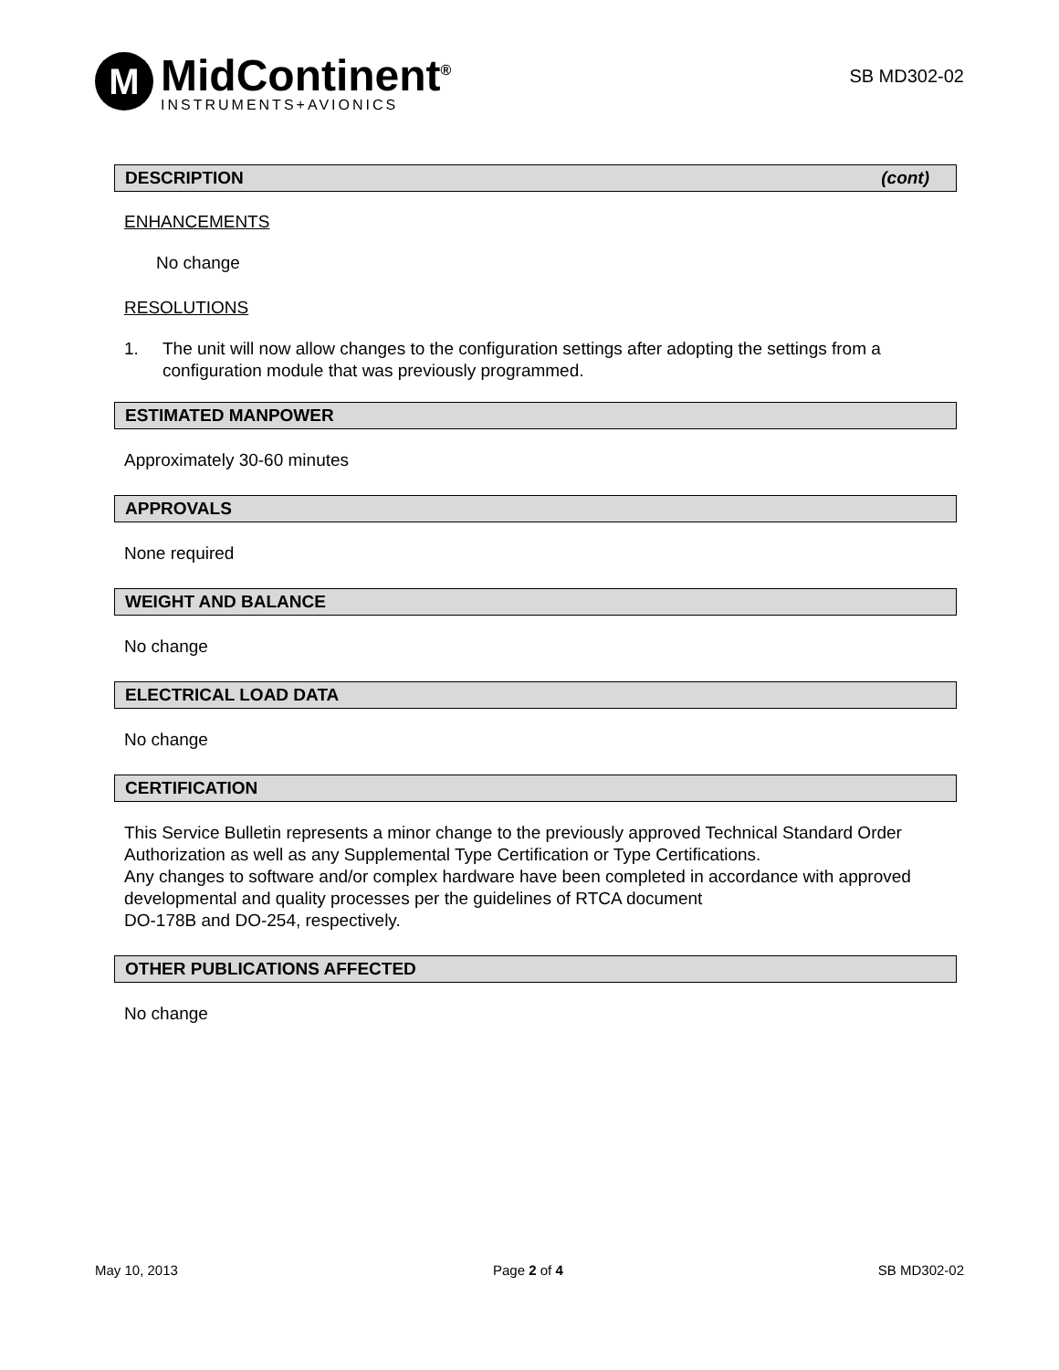M
MidContinent<sup>®</sup>
INSTRUMENTS+AVIONICS
SB MD302-02
DESCRIPTION (cont)
ENHANCEMENTS
No change
RESOLUTIONS
1. The unit will now allow changes to the configuration settings after adopting the settings from a configuration module that was previously programmed.
ESTIMATED MANPOWER
Approximately 30-60 minutes
APPROVALS
None required
WEIGHT AND BALANCE
No change
ELECTRICAL LOAD DATA
No change
CERTIFICATION
This Service Bulletin represents a minor change to the previously approved Technical Standard Order Authorization as well as any Supplemental Type Certification or Type Certifications.
Any changes to software and/or complex hardware have been completed in accordance with approved developmental and quality processes per the guidelines of RTCA document
DO-178B and DO-254, respectively.
OTHER PUBLICATIONS AFFECTED
No change
May 10, 2013 Page 2 of 4 SB MD302-02